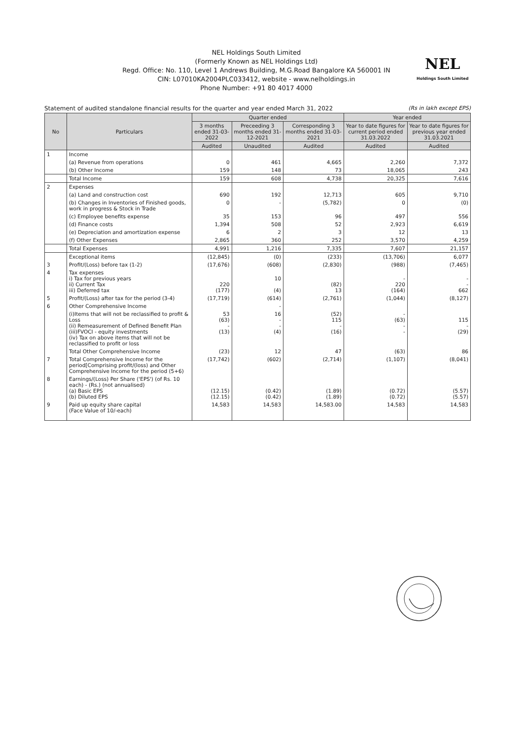NEL Holdings South Limited
(Formerly Known as NEL Holdings Ltd)
Regd. Office: No. 110, Level 1 Andrews Building, M.G.Road Bangalore KA 560001 IN
CIN: L07010KA2004PLC033412, website - www.nelholdings.in
Phone Number: +91 80 4017 4000
NEL
Holdings South Limited
Statement of audited standalone financial results for the quarter and year ended March 31, 2022 (Rs in lakh except EPS)
| No | Particulars | Quarter ended | | | Year ended | |
| --- | --- | --- | --- | --- | --- | --- |
| | | 3 months ended 31-03-2022 | Preceeding 3 months ended 31-12-2021 | Corresponding 3 months ended 31-03-2021 | Year to date figures for current period ended 31.03.2022 | Year to date figures for previous year ended 31.03.2021 |
| | | Audited | Unaudited | Audited | Audited | Audited |
| 1 | Income | | | | | |
| | (a) Revenue from operations | 0 | 461 | 4,665 | 2,260 | 7,372 |
| | (b) Other Income | 159 | 148 | 73 | 18,065 | 243 |
| | Total Income | 159 | 608 | 4,738 | 20,325 | 7,616 |
| 2 | Expenses | | | | | |
| | (a) Land and construction cost | 690 | 192 | 12,713 | 605 | 9,710 |
| | (b) Changes in Inventories of Finished goods, work in progress & Stock in Trade | 0 | - | (5,782) | 0 | (0) |
| | (c) Employee benefits expense | 35 | 153 | 96 | 497 | 556 |
| | (d) Finance costs | 1,394 | 508 | 52 | 2,923 | 6,619 |
| | (e) Depreciation and amortization expense | 6 | 2 | 3 | 12 | 13 |
| | (f) Other Expenses | 2,865 | 360 | 252 | 3,570 | 4,259 |
| | Total Expenses | 4,991 | 1,216 | 7,335 | 7,607 | 21,157 |
| | Exceptional items | (12,845) | (0) | (233) | (13,706) | 6,077 |
| 3 | Profit/(Loss) before tax (1-2) | (17,676) | (608) | (2,830) | (988) | (7,465) |
| 4 | Tax expenses i) Tax for previous years ii) Current Tax iii) Deferred tax | 220 (177) | 10 (4) | (82) 13 | - 220 (164) | - - 662 |
| 5 | Profit/(Loss) after tax for the period (3-4) | (17,719) | (614) | (2,761) | (1,044) | (8,127) |
| 6 | Other Comprehensive Income | | - | | | |
| | (i)Items that will not be reclassified to profit & Loss (ii) Remeasurement of Defined Benefit Plan (iii)FVOCI - equity investments (iv) Tax on above items that will not be reclassified to profit or loss | 53 (63) - (13) | 16 - - (4) | (52) 115 - (16) | - (63) - - | 115 - (29) |
| | Total Other Comprehensive Income | (23) | 12 | 47 | (63) | 86 |
| 7 | Total Comprehensive Income for the period[Comprising profit/(loss) and Other Comprehensive Income for the period (5+6) | (17,742) | (602) | (2,714) | (1,107) | (8,041) |
| 8 | Earnings/(Loss) Per Share ('EPS') (of Rs. 10 each) - (Rs.) (not annualised) (a) Basic EPS (b) Diluted EPS | (12.15) (12.15) | (0.42) (0.42) | (1.89) (1.89) | (0.72) (0.72) | (5.57) (5.57) |
| 9 | Paid up equity share capital (Face Value of 10/-each) | 14,583 | 14,583 | 14,583.00 | 14,583 | 14,583 |